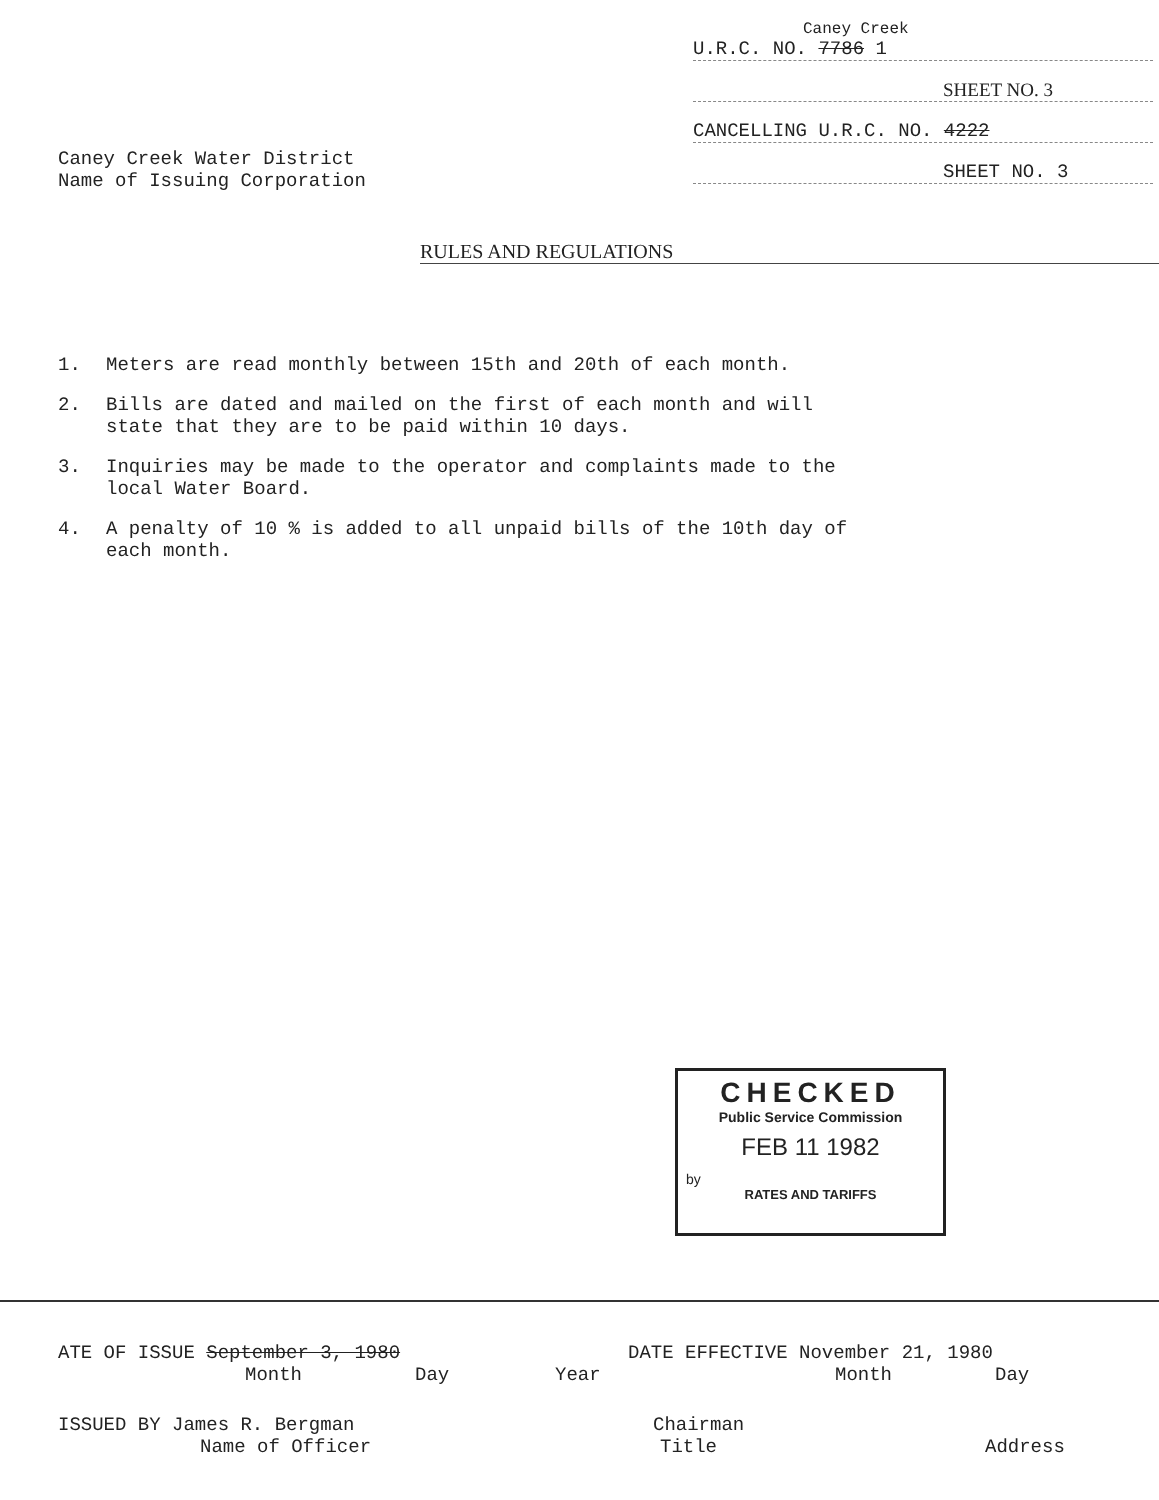Caney Creek
U.R.C. NO. 7786 1
SHEET NO. 3
CANCELLING U.R.C. NO. 4222
SHEET NO. 3
Caney Creek Water District
Name of Issuing Corporation
RULES AND REGULATIONS
1. Meters are read monthly between 15th and 20th of each month.
2. Bills are dated and mailed on the first of each month and will state that they are to be paid within 10 days.
3. Inquiries may be made to the operator and complaints made to the local Water Board.
4. A penalty of 10 % is added to all unpaid bills of the 10th day of each month.
CHECKED
Public Service Commission
FEB 11 1982
by
RATES AND TARIFFS
ATE OF ISSUE September 3, 1980 DATE EFFECTIVE November 21, 1980
Month Day Year Month Day
ISSUED BY James R. Bergman Chairman
Name of Officer Title Address